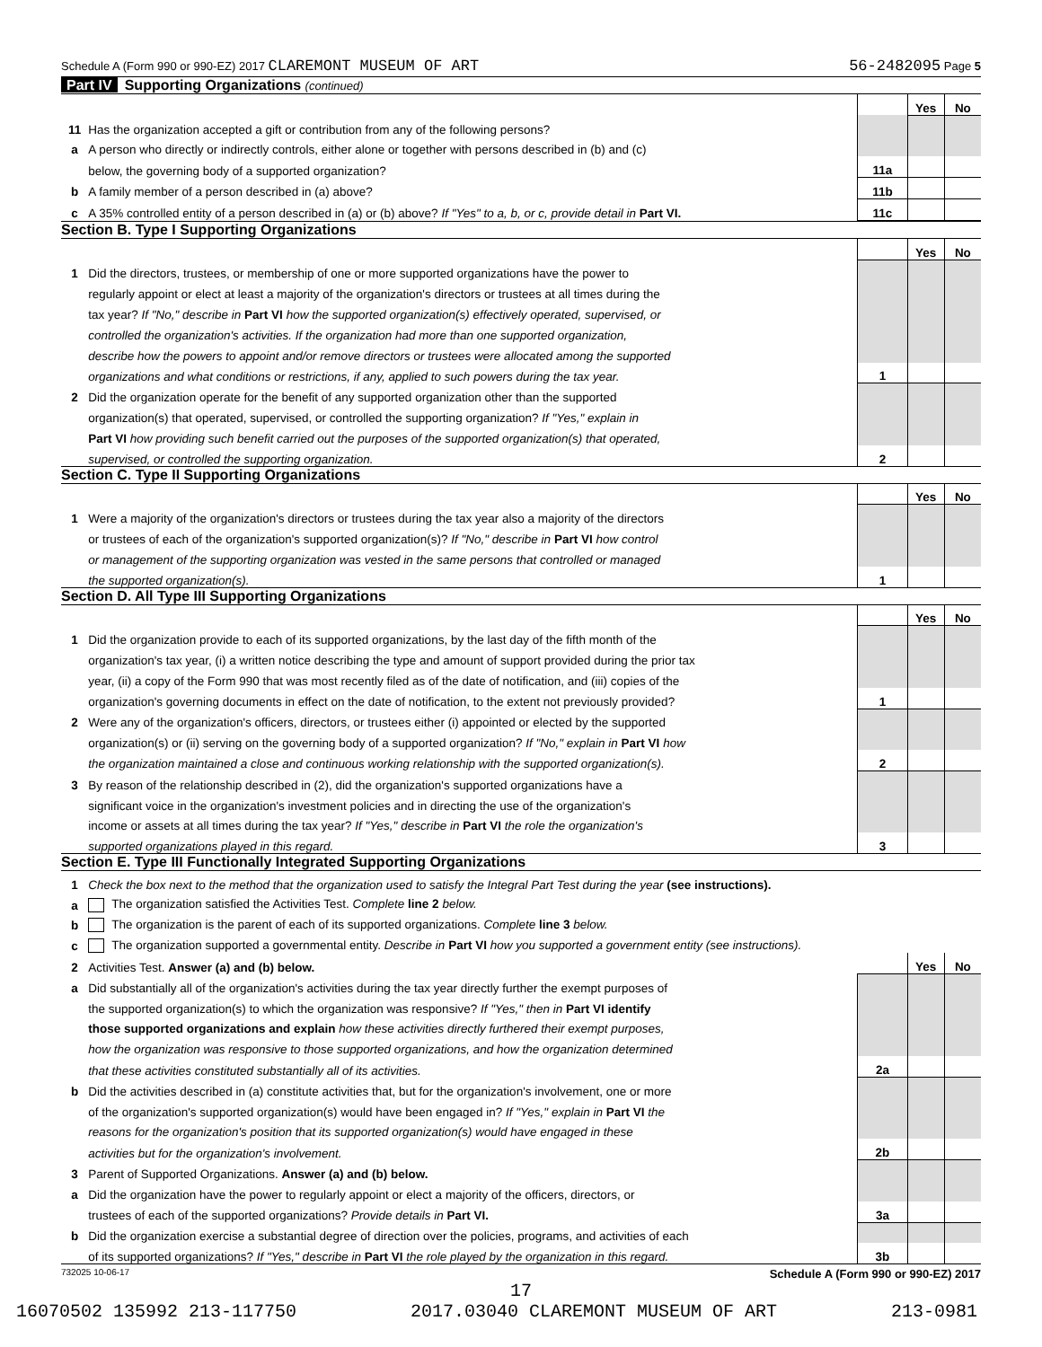Schedule A (Form 990 or 990-EZ) 2017 CLAREMONT MUSEUM OF ART 56-2482095 Page 5
Part IV Supporting Organizations (continued)
| | | | Yes | No |
| 11 | Has the organization accepted a gift or contribution from any of the following persons? | | | |
| a | A person who directly or indirectly controls, either alone or together with persons described in (b) and (c) | | | |
| | below, the governing body of a supported organization? | 11a | | |
| b | A family member of a person described in (a) above? | 11b | | |
| c | A 35% controlled entity of a person described in (a) or (b) above? If "Yes" to a, b, or c, provide detail in Part VI. | 11c | | |
Section B. Type I Supporting Organizations
| | | | Yes | No |
| 1 | Did the directors, trustees, or membership of one or more supported organizations have the power to | | | |
| | regularly appoint or elect at least a majority of the organization's directors or trustees at all times during the | | | |
| | tax year? If "No," describe in Part VI how the supported organization(s) effectively operated, supervised, or | | | |
| | controlled the organization's activities. If the organization had more than one supported organization, | | | |
| | describe how the powers to appoint and/or remove directors or trustees were allocated among the supported | | | |
| | organizations and what conditions or restrictions, if any, applied to such powers during the tax year. | 1 | | |
| 2 | Did the organization operate for the benefit of any supported organization other than the supported | | | |
| | organization(s) that operated, supervised, or controlled the supporting organization? If "Yes," explain in | | | |
| | Part VI how providing such benefit carried out the purposes of the supported organization(s) that operated, | | | |
| | supervised, or controlled the supporting organization. | 2 | | |
Section C. Type II Supporting Organizations
| | | | Yes | No |
| 1 | Were a majority of the organization's directors or trustees during the tax year also a majority of the directors | | | |
| | or trustees of each of the organization's supported organization(s)? If "No," describe in Part VI how control | | | |
| | or management of the supporting organization was vested in the same persons that controlled or managed | | | |
| | the supported organization(s). | 1 | | |
Section D. All Type III Supporting Organizations
| | | | Yes | No |
| 1 | Did the organization provide to each of its supported organizations, by the last day of the fifth month of the | | | |
| | organization's tax year, (i) a written notice describing the type and amount of support provided during the prior tax | | | |
| | year, (ii) a copy of the Form 990 that was most recently filed as of the date of notification, and (iii) copies of the | | | |
| | organization's governing documents in effect on the date of notification, to the extent not previously provided? | 1 | | |
| 2 | Were any of the organization's officers, directors, or trustees either (i) appointed or elected by the supported | | | |
| | organization(s) or (ii) serving on the governing body of a supported organization? If "No," explain in Part VI how | | | |
| | the organization maintained a close and continuous working relationship with the supported organization(s). | 2 | | |
| 3 | By reason of the relationship described in (2), did the organization's supported organizations have a | | | |
| | significant voice in the organization's investment policies and in directing the use of the organization's | | | |
| | income or assets at all times during the tax year? If "Yes," describe in Part VI the role the organization's | | | |
| | supported organizations played in this regard. | 3 | | |
Section E. Type III Functionally Integrated Supporting Organizations
| 1 | Check the box next to the method that the organization used to satisfy the Integral Part Test during the year (see instructions). | | | |
| a | The organization satisfied the Activities Test. Complete line 2 below. | | | |
| b | The organization is the parent of each of its supported organizations. Complete line 3 below. | | | |
| c | The organization supported a governmental entity. Describe in Part VI how you supported a government entity (see instructions). | | | |
| 2 | Activities Test. Answer (a) and (b) below. | | Yes | No |
| a | Did substantially all of the organization's activities during the tax year directly further the exempt purposes of | | | |
| | the supported organization(s) to which the organization was responsive? If "Yes," then in Part VI identify | | | |
| | those supported organizations and explain how these activities directly furthered their exempt purposes, | | | |
| | how the organization was responsive to those supported organizations, and how the organization determined | | | |
| | that these activities constituted substantially all of its activities. | 2a | | |
| b | Did the activities described in (a) constitute activities that, but for the organization's involvement, one or more | | | |
| | of the organization's supported organization(s) would have been engaged in? If "Yes," explain in Part VI the | | | |
| | reasons for the organization's position that its supported organization(s) would have engaged in these | | | |
| | activities but for the organization's involvement. | 2b | | |
| 3 | Parent of Supported Organizations. Answer (a) and (b) below. | | | |
| a | Did the organization have the power to regularly appoint or elect a majority of the officers, directors, or | | | |
| | trustees of each of the supported organizations? Provide details in Part VI. | 3a | | |
| b | Did the organization exercise a substantial degree of direction over the policies, programs, and activities of each | | | |
| | of its supported organizations? If "Yes," describe in Part VI the role played by the organization in this regard. | 3b | | |
732025 10-06-17 Schedule A (Form 990 or 990-EZ) 2017
17
16070502 135992 213-117750 2017.03040 CLAREMONT MUSEUM OF ART 213-0981